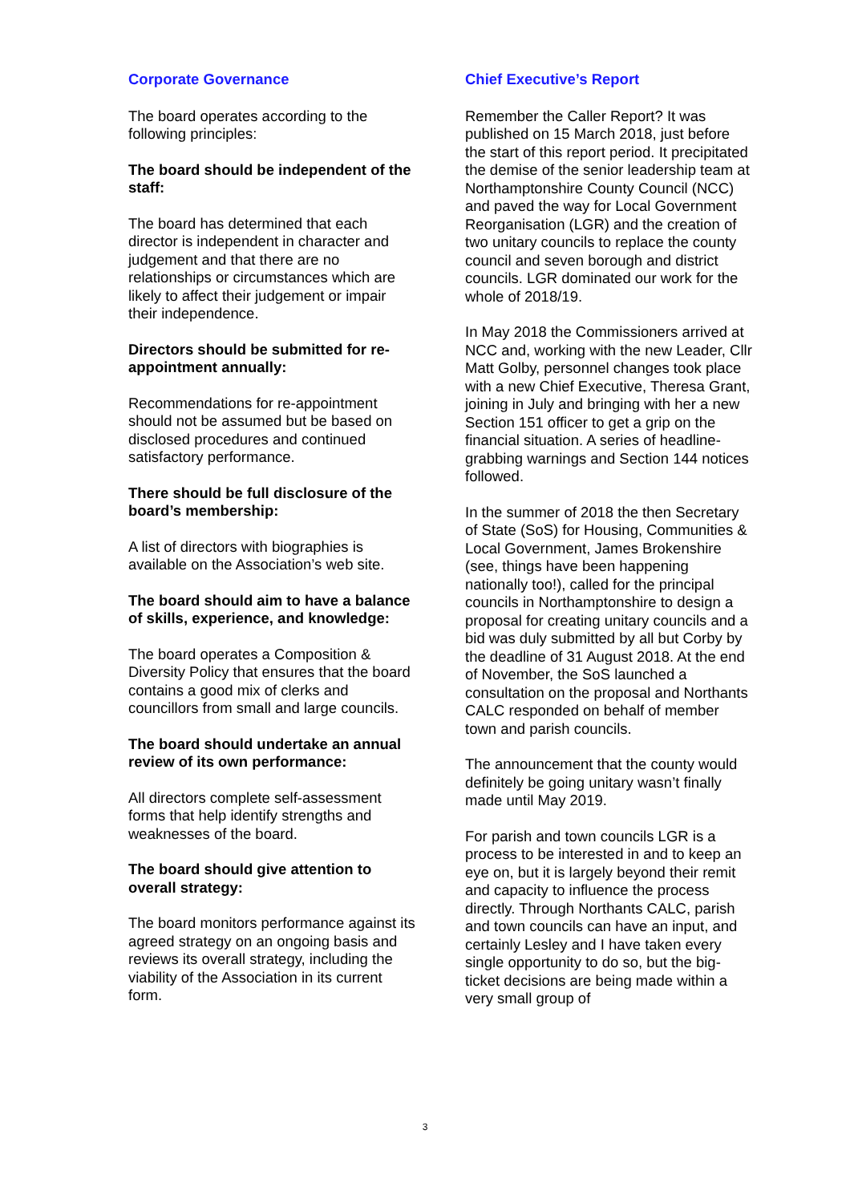Corporate Governance
The board operates according to the following principles:
The board should be independent of the staff:
The board has determined that each director is independent in character and judgement and that there are no relationships or circumstances which are likely to affect their judgement or impair their independence.
Directors should be submitted for re-appointment annually:
Recommendations for re-appointment should not be assumed but be based on disclosed procedures and continued satisfactory performance.
There should be full disclosure of the board’s membership:
A list of directors with biographies is available on the Association’s web site.
The board should aim to have a balance of skills, experience, and knowledge:
The board operates a Composition & Diversity Policy that ensures that the board contains a good mix of clerks and councillors from small and large councils.
The board should undertake an annual review of its own performance:
All directors complete self-assessment forms that help identify strengths and weaknesses of the board.
The board should give attention to overall strategy:
The board monitors performance against its agreed strategy on an ongoing basis and reviews its overall strategy, including the viability of the Association in its current form.
Chief Executive’s Report
Remember the Caller Report? It was published on 15 March 2018, just before the start of this report period. It precipitated the demise of the senior leadership team at Northamptonshire County Council (NCC) and paved the way for Local Government Reorganisation (LGR) and the creation of two unitary councils to replace the county council and seven borough and district councils. LGR dominated our work for the whole of 2018/19.
In May 2018 the Commissioners arrived at NCC and, working with the new Leader, Cllr Matt Golby, personnel changes took place with a new Chief Executive, Theresa Grant, joining in July and bringing with her a new Section 151 officer to get a grip on the financial situation. A series of headline-grabbing warnings and Section 144 notices followed.
In the summer of 2018 the then Secretary of State (SoS) for Housing, Communities & Local Government, James Brokenshire (see, things have been happening nationally too!), called for the principal councils in Northamptonshire to design a proposal for creating unitary councils and a bid was duly submitted by all but Corby by the deadline of 31 August 2018. At the end of November, the SoS launched a consultation on the proposal and Northants CALC responded on behalf of member town and parish councils.
The announcement that the county would definitely be going unitary wasn’t finally made until May 2019.
For parish and town councils LGR is a process to be interested in and to keep an eye on, but it is largely beyond their remit and capacity to influence the process directly. Through Northants CALC, parish and town councils can have an input, and certainly Lesley and I have taken every single opportunity to do so, but the big-ticket decisions are being made within a very small group of
3